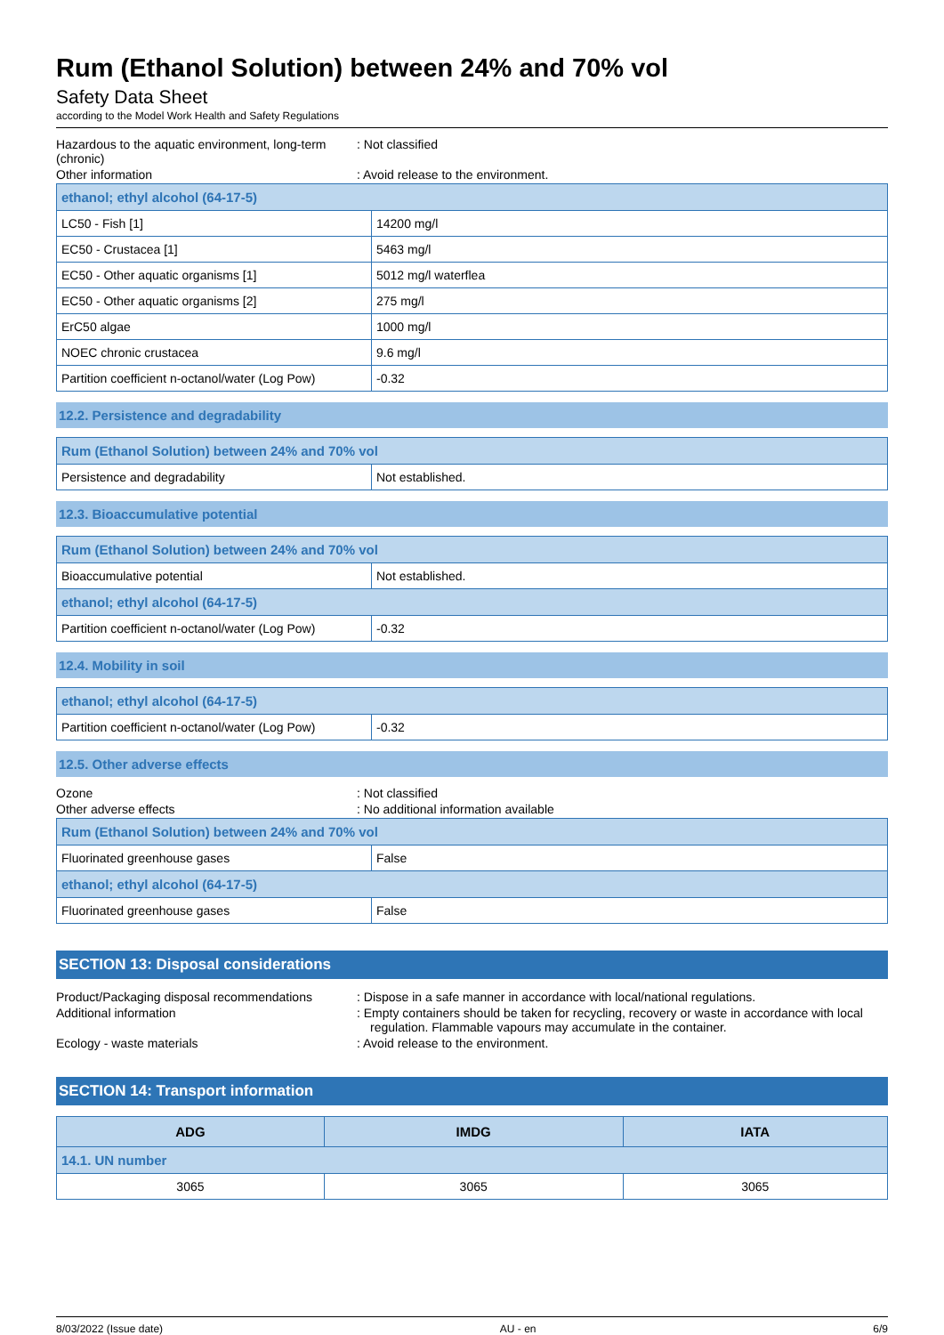Rum (Ethanol Solution) between 24% and 70% vol
Safety Data Sheet
according to the Model Work Health and Safety Regulations
Hazardous to the aquatic environment, long-term (chronic)
: Not classified
Other information : Avoid release to the environment.
| ethanol; ethyl alcohol (64-17-5) | |
| LC50 - Fish [1] | 14200 mg/l |
| EC50 - Crustacea [1] | 5463 mg/l |
| EC50 - Other aquatic organisms [1] | 5012 mg/l waterflea |
| EC50 - Other aquatic organisms [2] | 275 mg/l |
| ErC50 algae | 1000 mg/l |
| NOEC chronic crustacea | 9.6 mg/l |
| Partition coefficient n-octanol/water (Log Pow) | -0.32 |
12.2. Persistence and degradability
| Rum (Ethanol Solution) between 24% and 70% vol | |
| Persistence and degradability | Not established. |
12.3. Bioaccumulative potential
| Rum (Ethanol Solution) between 24% and 70% vol | |
| Bioaccumulative potential | Not established. |
| ethanol; ethyl alcohol (64-17-5) | |
| Partition coefficient n-octanol/water (Log Pow) | -0.32 |
12.4. Mobility in soil
| ethanol; ethyl alcohol (64-17-5) | |
| Partition coefficient n-octanol/water (Log Pow) | -0.32 |
12.5. Other adverse effects
Ozone : Not classified
Other adverse effects : No additional information available
| Rum (Ethanol Solution) between 24% and 70% vol | |
| Fluorinated greenhouse gases | False |
| ethanol; ethyl alcohol (64-17-5) | |
| Fluorinated greenhouse gases | False |
SECTION 13: Disposal considerations
Product/Packaging disposal recommendations
: Dispose in a safe manner in accordance with local/national regulations.
Additional information : Empty containers should be taken for recycling, recovery or waste in accordance with local regulation. Flammable vapours may accumulate in the container.
Ecology - waste materials : Avoid release to the environment.
SECTION 14: Transport information
| ADG | IMDG | IATA |
| --- | --- | --- |
| 14.1. UN number | | |
| 3065 | 3065 | 3065 |
8/03/2022 (Issue date) AU - en 6/9